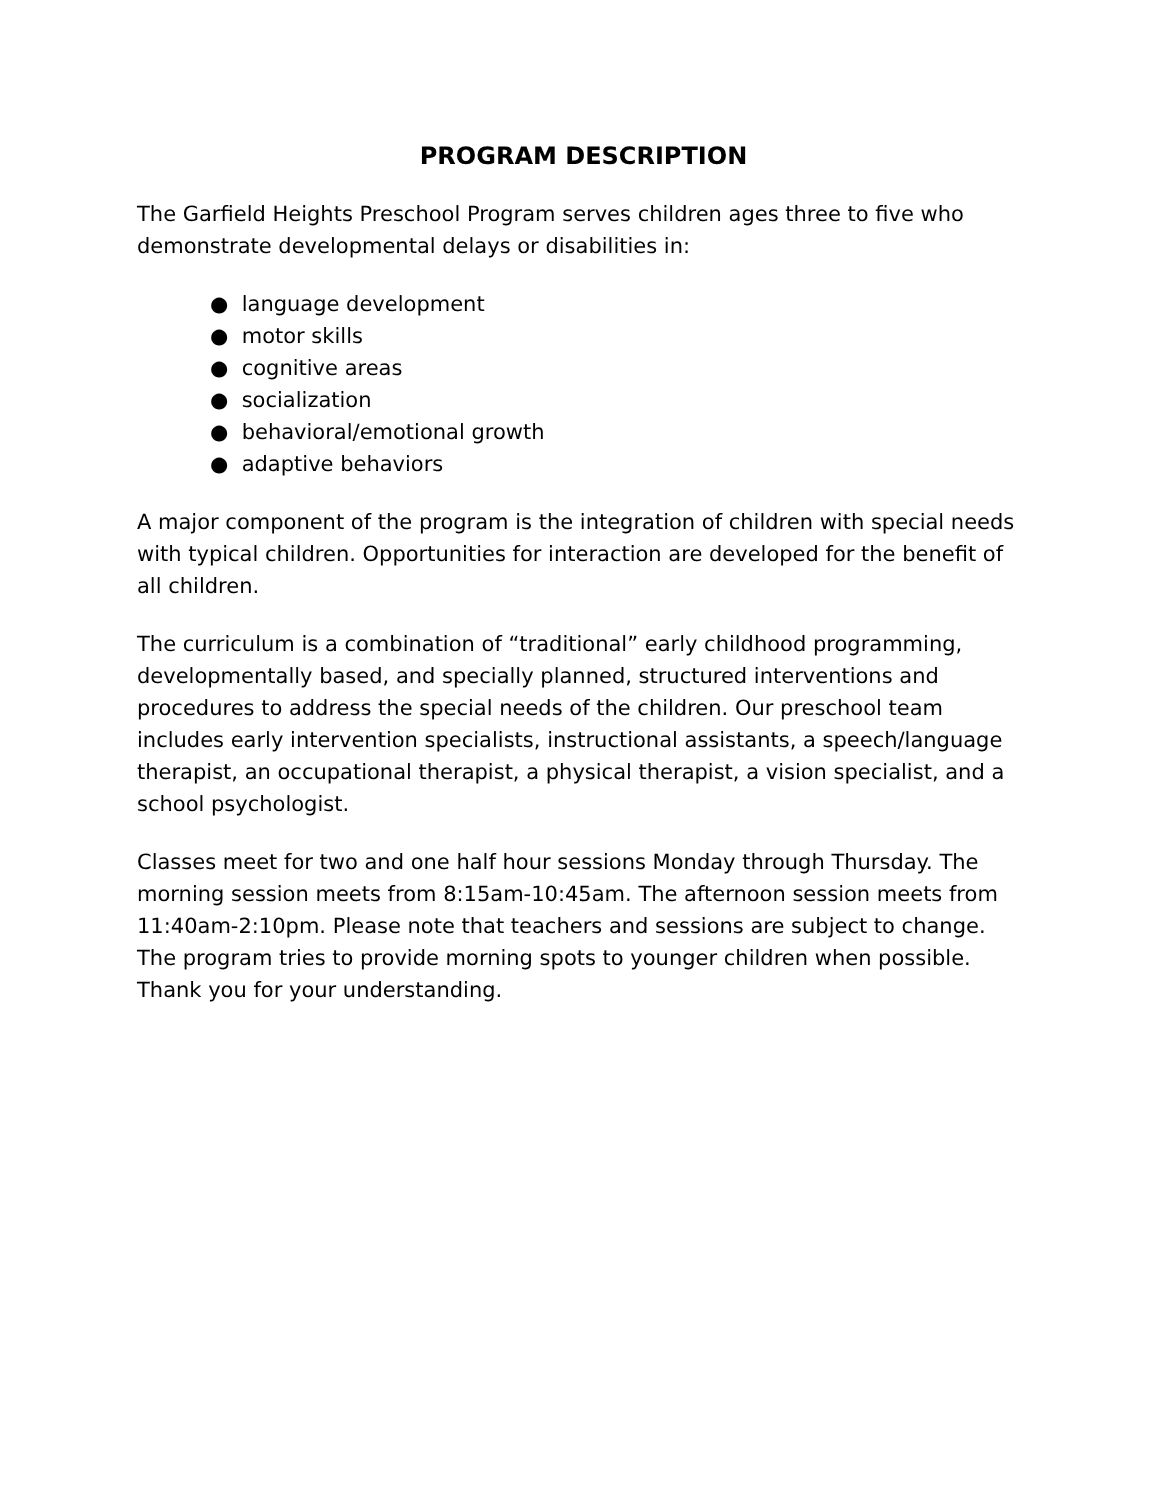PROGRAM DESCRIPTION
The Garfield Heights Preschool Program serves children ages three to five who demonstrate developmental delays or disabilities in:
● language development
● motor skills
● cognitive areas
● socialization
● behavioral/emotional growth
● adaptive behaviors
A major component of the program is the integration of children with special needs with typical children. Opportunities for interaction are developed for the benefit of all children.
The curriculum is a combination of “traditional” early childhood programming, developmentally based, and specially planned, structured interventions and procedures to address the special needs of the children. Our preschool team includes early intervention specialists, instructional assistants, a speech/language therapist, an occupational therapist, a physical therapist, a vision specialist, and a school psychologist.
Classes meet for two and one half hour sessions Monday through Thursday. The morning session meets from 8:15am-10:45am. The afternoon session meets from 11:40am-2:10pm. Please note that teachers and sessions are subject to change. The program tries to provide morning spots to younger children when possible. Thank you for your understanding.